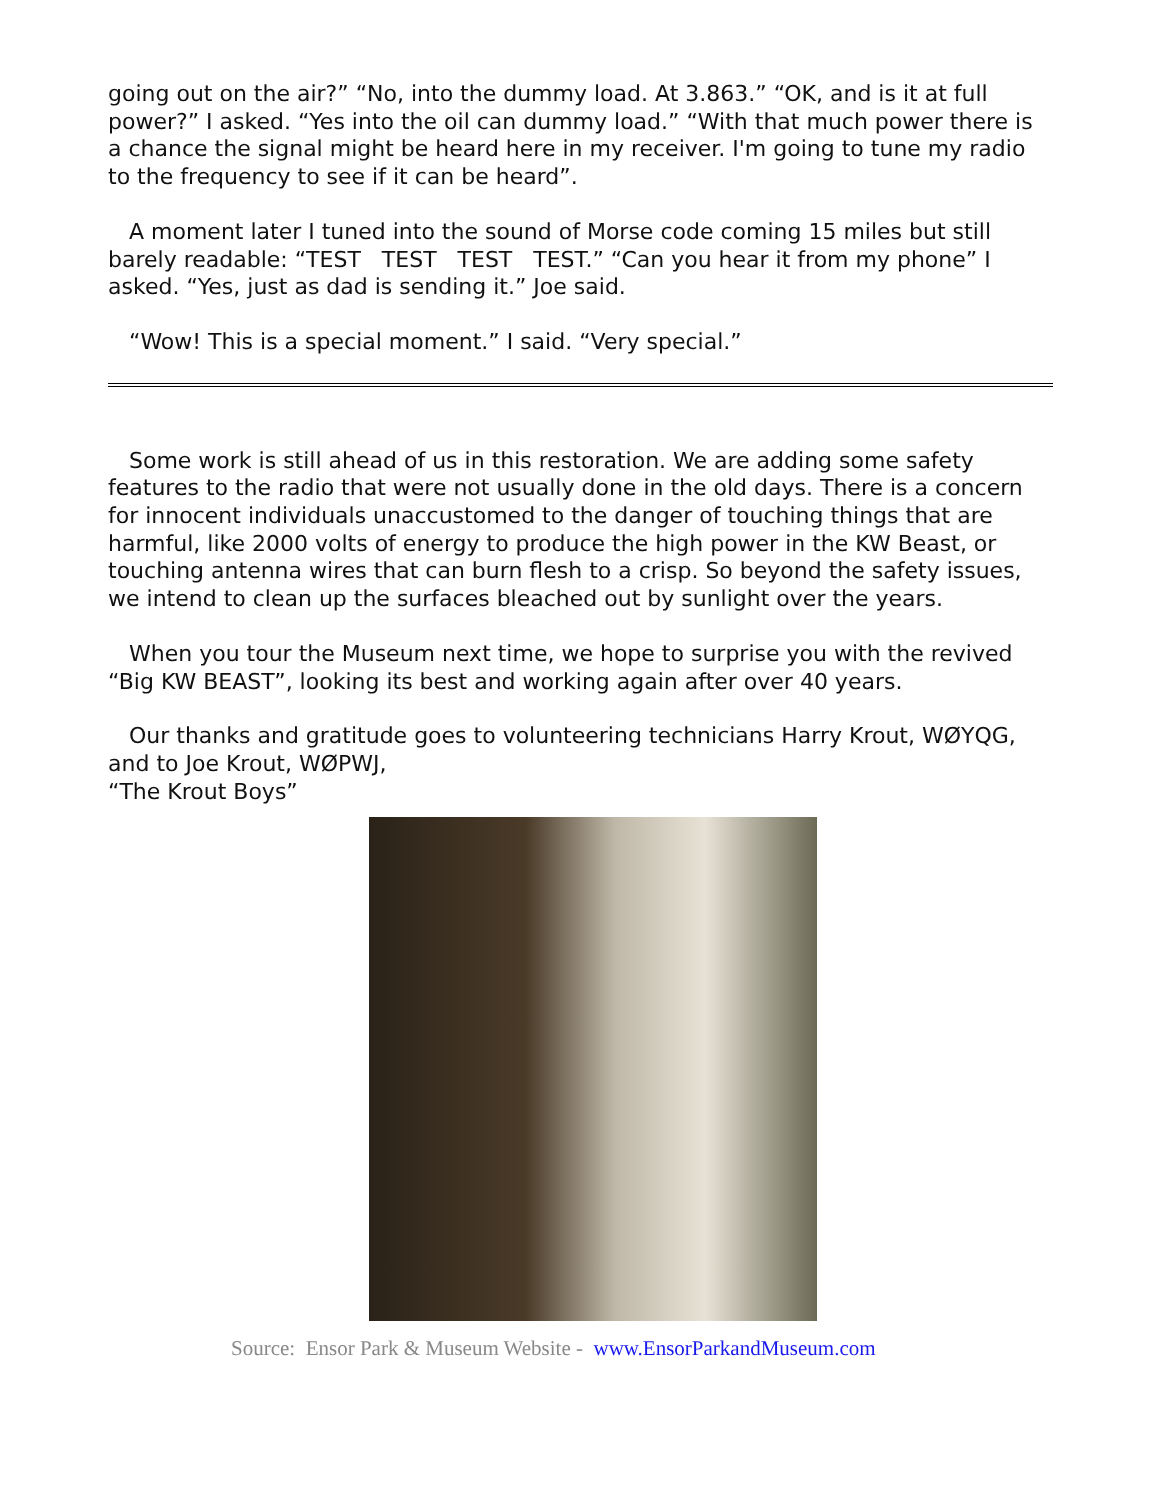going out on the air?” “No, into the dummy load. At 3.863.” “OK, and is it at full power?” I asked. “Yes into the oil can dummy load.” “With that much power there is a chance the signal might be heard here in my receiver. I'm going to tune my radio to the frequency to see if it can be heard”.
A moment later I tuned into the sound of Morse code coming 15 miles but still barely readable: “TEST TEST TEST TEST.” “Can you hear it from my phone” I asked. “Yes, just as dad is sending it.” Joe said.
“Wow! This is a special moment.” I said. “Very special.”
Some work is still ahead of us in this restoration. We are adding some safety features to the radio that were not usually done in the old days. There is a concern for innocent individuals unaccustomed to the danger of touching things that are harmful, like 2000 volts of energy to produce the high power in the KW Beast, or touching antenna wires that can burn flesh to a crisp. So beyond the safety issues, we intend to clean up the surfaces bleached out by sunlight over the years.
When you tour the Museum next time, we hope to surprise you with the revived “Big KW BEAST”, looking its best and working again after over 40 years.
Our thanks and gratitude goes to volunteering technicians Harry Krout, WØYQG, and to Joe Krout, WØPWJ,
“The Krout Boys”
Source: Ensor Park & Museum Website - www.EnsorParkandMuseum.com